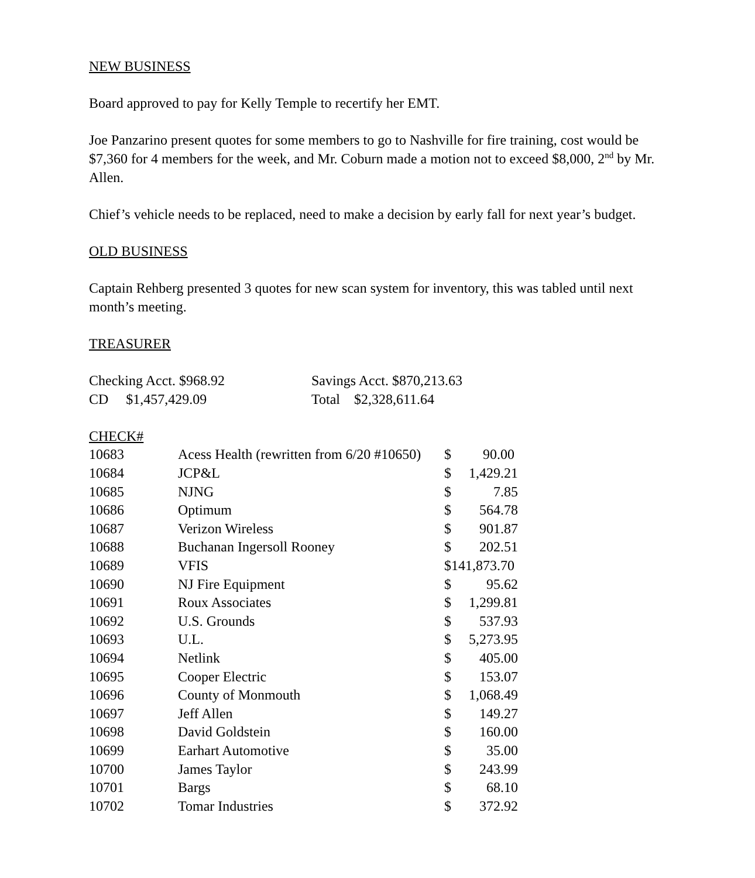NEW BUSINESS
Board approved to pay for Kelly Temple to recertify her EMT.
Joe Panzarino present quotes for some members to go to Nashville for fire training, cost would be $7,360 for 4 members for the week, and Mr. Coburn made a motion not to exceed $8,000, 2<sup>nd</sup> by Mr. Allen.
Chief’s vehicle needs to be replaced, need to make a decision by early fall for next year’s budget.
OLD BUSINESS
Captain Rehberg presented 3 quotes for new scan system for inventory, this was tabled until next month’s meeting.
TREASURER
| Checking Acct. $968.92 | Savings Acct. $870,213.63 |
| CD $1,457,429.09 | Total $2,328,611.64 |
| CHECK# | | | |
| 10683 | Acess Health (rewritten from 6/20 #10650) | $ | 90.00 |
| 10684 | JCP&L | $ | 1,429.21 |
| 10685 | NJNG | $ | 7.85 |
| 10686 | Optimum | $ | 564.78 |
| 10687 | Verizon Wireless | $ | 901.87 |
| 10688 | Buchanan Ingersoll Rooney | $ | 202.51 |
| 10689 | VFIS | $141,873.70 | |
| 10690 | NJ Fire Equipment | $ | 95.62 |
| 10691 | Roux Associates | $ | 1,299.81 |
| 10692 | U.S. Grounds | $ | 537.93 |
| 10693 | U.L. | $ | 5,273.95 |
| 10694 | Netlink | $ | 405.00 |
| 10695 | Cooper Electric | $ | 153.07 |
| 10696 | County of Monmouth | $ | 1,068.49 |
| 10697 | Jeff Allen | $ | 149.27 |
| 10698 | David Goldstein | $ | 160.00 |
| 10699 | Earhart Automotive | $ | 35.00 |
| 10700 | James Taylor | $ | 243.99 |
| 10701 | Bargs | $ | 68.10 |
| 10702 | Tomar Industries | $ | 372.92 |